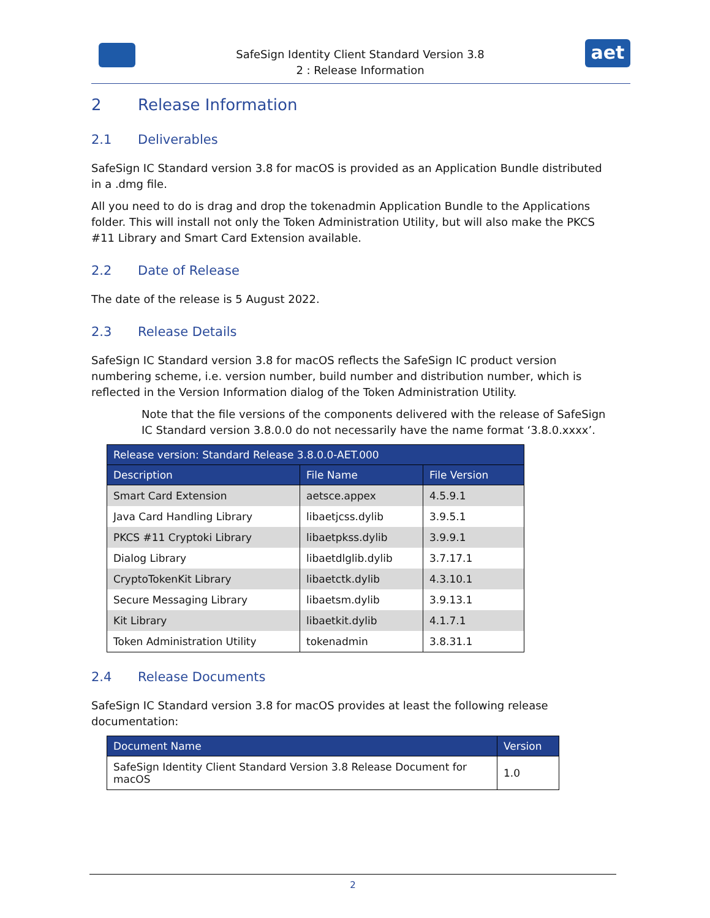SafeSign Identity Client Standard Version 3.8
2 : Release Information
aet
2 Release Information
2.1 Deliverables
SafeSign IC Standard version 3.8 for macOS is provided as an Application Bundle distributed in a .dmg file.
All you need to do is drag and drop the tokenadmin Application Bundle to the Applications folder. This will install not only the Token Administration Utility, but will also make the PKCS #11 Library and Smart Card Extension available.
2.2 Date of Release
The date of the release is 5 August 2022.
2.3 Release Details
SafeSign IC Standard version 3.8 for macOS reflects the SafeSign IC product version numbering scheme, i.e. version number, build number and distribution number, which is reflected in the Version Information dialog of the Token Administration Utility.
Note that the file versions of the components delivered with the release of SafeSign IC Standard version 3.8.0.0 do not necessarily have the name format ‘3.8.0.xxxx’.
| Release version: Standard Release 3.8.0.0-AET.000 | | |
| --- | --- | --- |
| Description | File Name | File Version |
| Smart Card Extension | aetsce.appex | 4.5.9.1 |
| Java Card Handling Library | libaetjcss.dylib | 3.9.5.1 |
| PKCS #11 Cryptoki Library | libaetpkss.dylib | 3.9.9.1 |
| Dialog Library | libaetdlglib.dylib | 3.7.17.1 |
| CryptoTokenKit Library | libaetctk.dylib | 4.3.10.1 |
| Secure Messaging Library | libaetsm.dylib | 3.9.13.1 |
| Kit Library | libaetkit.dylib | 4.1.7.1 |
| Token Administration Utility | tokenadmin | 3.8.31.1 |
2.4 Release Documents
SafeSign IC Standard version 3.8 for macOS provides at least the following release documentation:
| Document Name | Version |
| --- | --- |
| SafeSign Identity Client Standard Version 3.8 Release Document for macOS | 1.0 |
2